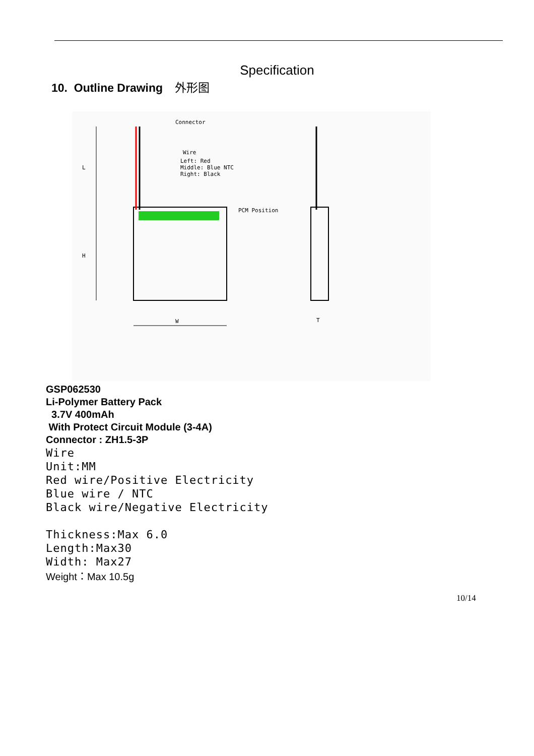Specification
10. Outline Drawing 外形图
Connector
Wire
Left: Red
Middle: Blue NTC
Right: Black
PCM Position
L
H
W
T
GSP062530
Li-Polymer Battery Pack
3.7V 400mAh
With Protect Circuit Module (3-4A)
Connector : ZH1.5-3P
Wire
Unit:MM
Red wire/Positive Electricity
Blue wire / NTC
Black wire/Negative Electricity
Thickness:Max 6.0
Length:Max30
Width: Max27
Weight：Max 10.5g
10/14